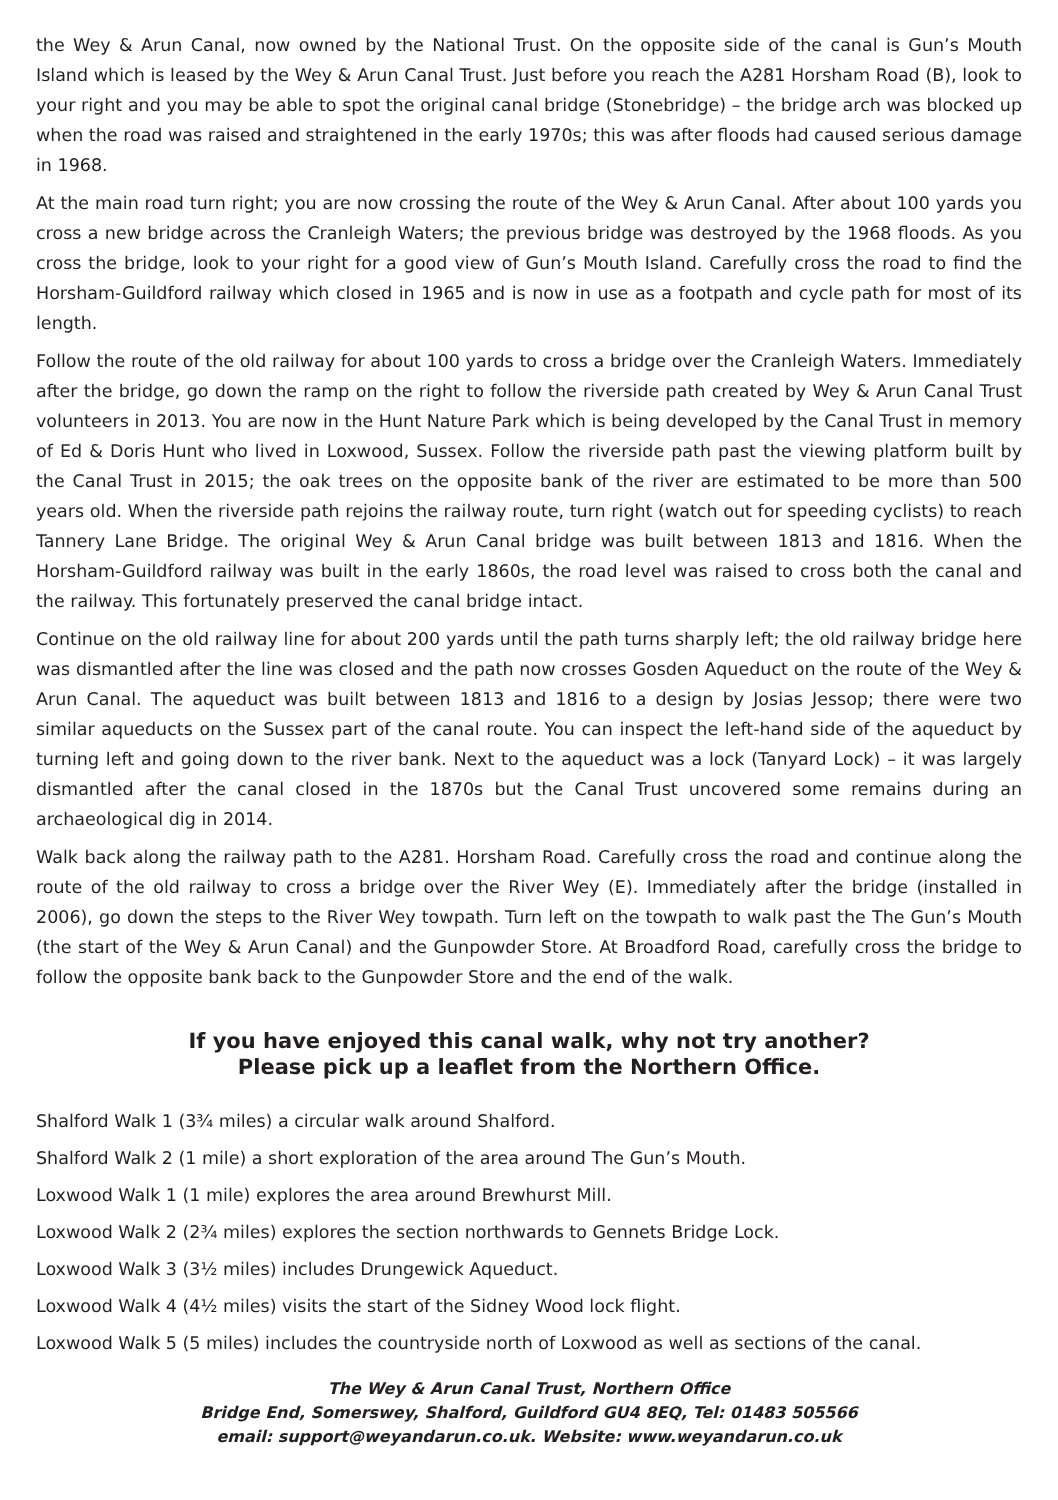the Wey & Arun Canal, now owned by the National Trust. On the opposite side of the canal is Gun’s Mouth Island which is leased by the Wey & Arun Canal Trust. Just before you reach the A281 Horsham Road (B), look to your right and you may be able to spot the original canal bridge (Stonebridge) – the bridge arch was blocked up when the road was raised and straightened in the early 1970s; this was after floods had caused serious damage in 1968.
At the main road turn right; you are now crossing the route of the Wey & Arun Canal. After about 100 yards you cross a new bridge across the Cranleigh Waters; the previous bridge was destroyed by the 1968 floods. As you cross the bridge, look to your right for a good view of Gun’s Mouth Island. Carefully cross the road to find the Horsham-Guildford railway which closed in 1965 and is now in use as a footpath and cycle path for most of its length.
Follow the route of the old railway for about 100 yards to cross a bridge over the Cranleigh Waters. Immediately after the bridge, go down the ramp on the right to follow the riverside path created by Wey & Arun Canal Trust volunteers in 2013. You are now in the Hunt Nature Park which is being developed by the Canal Trust in memory of Ed & Doris Hunt who lived in Loxwood, Sussex. Follow the riverside path past the viewing platform built by the Canal Trust in 2015; the oak trees on the opposite bank of the river are estimated to be more than 500 years old. When the riverside path rejoins the railway route, turn right (watch out for speeding cyclists) to reach Tannery Lane Bridge. The original Wey & Arun Canal bridge was built between 1813 and 1816. When the Horsham-Guildford railway was built in the early 1860s, the road level was raised to cross both the canal and the railway. This fortunately preserved the canal bridge intact.
Continue on the old railway line for about 200 yards until the path turns sharply left; the old railway bridge here was dismantled after the line was closed and the path now crosses Gosden Aqueduct on the route of the Wey & Arun Canal. The aqueduct was built between 1813 and 1816 to a design by Josias Jessop; there were two similar aqueducts on the Sussex part of the canal route. You can inspect the left-hand side of the aqueduct by turning left and going down to the river bank. Next to the aqueduct was a lock (Tanyard Lock) – it was largely dismantled after the canal closed in the 1870s but the Canal Trust uncovered some remains during an archaeological dig in 2014.
Walk back along the railway path to the A281. Horsham Road. Carefully cross the road and continue along the route of the old railway to cross a bridge over the River Wey (E). Immediately after the bridge (installed in 2006), go down the steps to the River Wey towpath. Turn left on the towpath to walk past the The Gun’s Mouth (the start of the Wey & Arun Canal) and the Gunpowder Store. At Broadford Road, carefully cross the bridge to follow the opposite bank back to the Gunpowder Store and the end of the walk.
If you have enjoyed this canal walk, why not try another?
Please pick up a leaflet from the Northern Office.
Shalford Walk 1 (3¾ miles) a circular walk around Shalford.
Shalford Walk 2 (1 mile) a short exploration of the area around The Gun’s Mouth.
Loxwood Walk 1 (1 mile) explores the area around Brewhurst Mill.
Loxwood Walk 2 (2¾ miles) explores the section northwards to Gennets Bridge Lock.
Loxwood Walk 3 (3½ miles) includes Drungewick Aqueduct.
Loxwood Walk 4 (4½ miles) visits the start of the Sidney Wood lock flight.
Loxwood Walk 5 (5 miles) includes the countryside north of Loxwood as well as sections of the canal.
The Wey & Arun Canal Trust, Northern Office
Bridge End, Somerswey, Shalford, Guildford GU4 8EQ, Tel: 01483 505566
email: support@weyandarun.co.uk. Website: www.weyandarun.co.uk